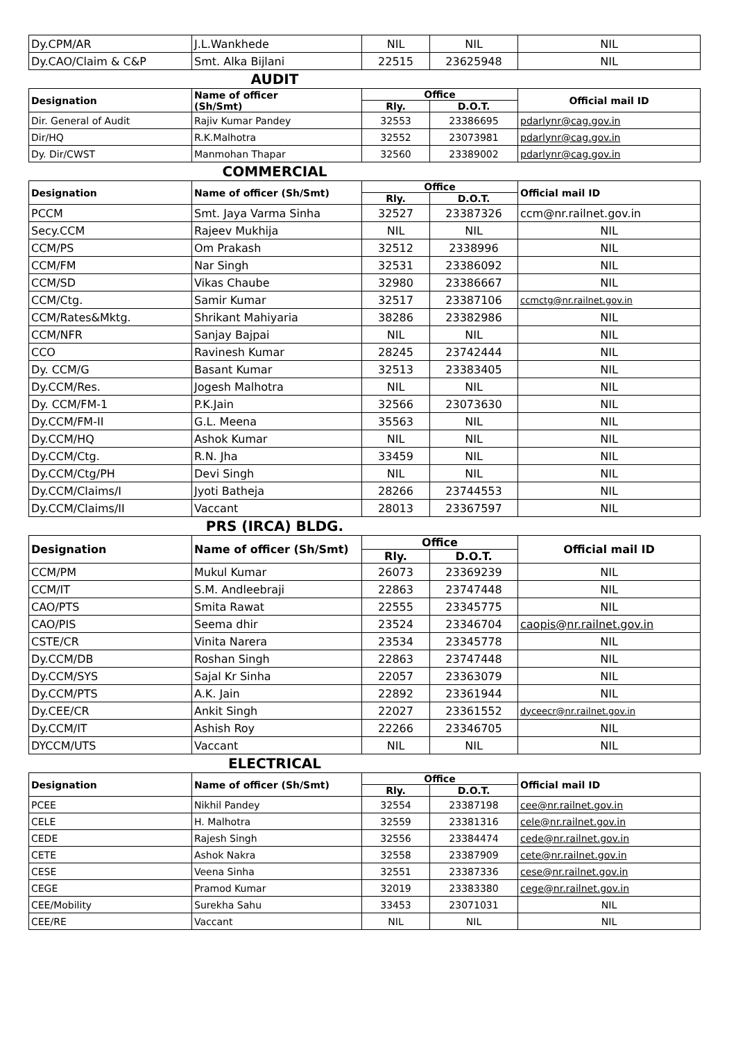| Dy.CPM/AR | J.L.Wankhede | NIL | NIL | NIL |
| Dy.CAO/Claim & C&P | Smt. Alka Bijlani | 22515 | 23625948 | NIL |
AUDIT
| Designation | Name of officer (Sh/Smt) | Office | | Official mail ID |
| --- | --- | --- | --- | --- |
| | | Rly. | D.O.T. | |
| Dir. General of Audit | Rajiv Kumar Pandey | 32553 | 23386695 | pdarlynr@cag.gov.in |
| Dir/HQ | R.K.Malhotra | 32552 | 23073981 | pdarlynr@cag.gov.in |
| Dy. Dir/CWST | Manmohan Thapar | 32560 | 23389002 | pdarlynr@cag.gov.in |
COMMERCIAL
| Designation | Name of officer (Sh/Smt) | Office | | Official mail ID |
| --- | --- | --- | --- | --- |
| | | Rly. | D.O.T. | |
| PCCM | Smt. Jaya Varma Sinha | 32527 | 23387326 | ccm@nr.railnet.gov.in |
| Secy.CCM | Rajeev Mukhija | NIL | NIL | NIL |
| CCM/PS | Om Prakash | 32512 | 2338996 | NIL |
| CCM/FM | Nar Singh | 32531 | 23386092 | NIL |
| CCM/SD | Vikas Chaube | 32980 | 23386667 | NIL |
| CCM/Ctg. | Samir Kumar | 32517 | 23387106 | ccmctg@nr.railnet.gov.in |
| CCM/Rates&Mktg. | Shrikant Mahiyaria | 38286 | 23382986 | NIL |
| CCM/NFR | Sanjay Bajpai | NIL | NIL | NIL |
| CCO | Ravinesh Kumar | 28245 | 23742444 | NIL |
| Dy. CCM/G | Basant Kumar | 32513 | 23383405 | NIL |
| Dy.CCM/Res. | Jogesh Malhotra | NIL | NIL | NIL |
| Dy. CCM/FM-1 | P.K.Jain | 32566 | 23073630 | NIL |
| Dy.CCM/FM-II | G.L. Meena | 35563 | NIL | NIL |
| Dy.CCM/HQ | Ashok Kumar | NIL | NIL | NIL |
| Dy.CCM/Ctg. | R.N. Jha | 33459 | NIL | NIL |
| Dy.CCM/Ctg/PH | Devi Singh | NIL | NIL | NIL |
| Dy.CCM/Claims/I | Jyoti Batheja | 28266 | 23744553 | NIL |
| Dy.CCM/Claims/II | Vaccant | 28013 | 23367597 | NIL |
PRS (IRCA) BLDG.
| Designation | Name of officer (Sh/Smt) | Office | | Official mail ID |
| --- | --- | --- | --- | --- |
| | | Rly. | D.O.T. | |
| CCM/PM | Mukul Kumar | 26073 | 23369239 | NIL |
| CCM/IT | S.M. Andleebraji | 22863 | 23747448 | NIL |
| CAO/PTS | Smita Rawat | 22555 | 23345775 | NIL |
| CAO/PIS | Seema dhir | 23524 | 23346704 | caopis@nr.railnet.gov.in |
| CSTE/CR | Vinita Narera | 23534 | 23345778 | NIL |
| Dy.CCM/DB | Roshan Singh | 22863 | 23747448 | NIL |
| Dy.CCM/SYS | Sajal Kr Sinha | 22057 | 23363079 | NIL |
| Dy.CCM/PTS | A.K. Jain | 22892 | 23361944 | NIL |
| Dy.CEE/CR | Ankit Singh | 22027 | 23361552 | dyceecr@nr.railnet.gov.in |
| Dy.CCM/IT | Ashish Roy | 22266 | 23346705 | NIL |
| DYCCM/UTS | Vaccant | NIL | NIL | NIL |
ELECTRICAL
| Designation | Name of officer (Sh/Smt) | Office | | Official mail ID |
| --- | --- | --- | --- | --- |
| | | Rly. | D.O.T. | |
| PCEE | Nikhil Pandey | 32554 | 23387198 | cee@nr.railnet.gov.in |
| CELE | H. Malhotra | 32559 | 23381316 | cele@nr.railnet.gov.in |
| CEDE | Rajesh Singh | 32556 | 23384474 | cede@nr.railnet.gov.in |
| CETE | Ashok Nakra | 32558 | 23387909 | cete@nr.railnet.gov.in |
| CESE | Veena Sinha | 32551 | 23387336 | cese@nr.railnet.gov.in |
| CEGE | Pramod Kumar | 32019 | 23383380 | cege@nr.railnet.gov.in |
| CEE/Mobility | Surekha Sahu | 33453 | 23071031 | NIL |
| CEE/RE | Vaccant | NIL | NIL | NIL |